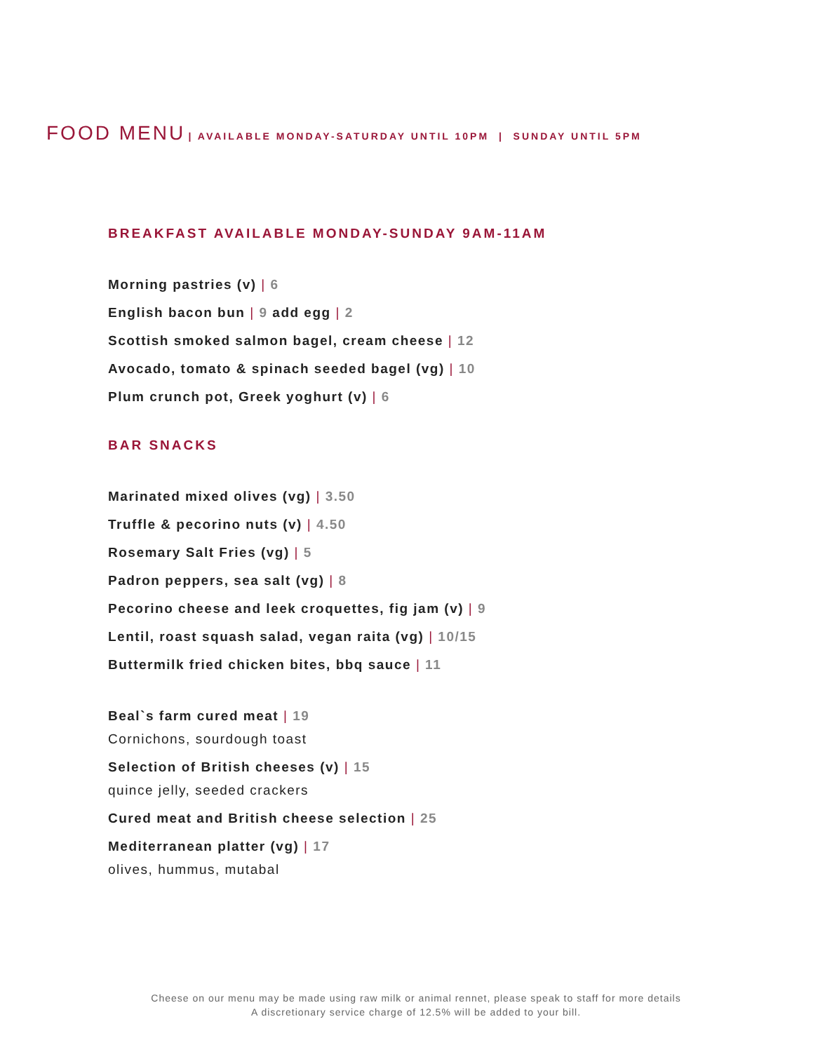FOOD MENU | AVAILABLE MONDAY-SATURDAY UNTIL 10PM | SUNDAY UNTIL 5PM
BREAKFAST AVAILABLE MONDAY-SUNDAY 9AM-11AM
Morning pastries (v) | 6
English bacon bun | 9 add egg | 2
Scottish smoked salmon bagel, cream cheese | 12
Avocado, tomato & spinach seeded bagel (vg) | 10
Plum crunch pot, Greek yoghurt (v) | 6
BAR SNACKS
Marinated mixed olives (vg) | 3.50
Truffle & pecorino nuts (v) | 4.50
Rosemary Salt Fries (vg) | 5
Padron peppers, sea salt (vg) | 8
Pecorino cheese and leek croquettes, fig jam (v) | 9
Lentil, roast squash salad, vegan raita (vg) | 10/15
Buttermilk fried chicken bites, bbq sauce | 11
Beal`s farm cured meat | 19
Cornichons, sourdough toast
Selection of British cheeses (v) | 15
quince jelly, seeded crackers
Cured meat and British cheese selection | 25
Mediterranean platter (vg) | 17
olives, hummus, mutabal
Cheese on our menu may be made using raw milk or animal rennet, please speak to staff for more details
A discretionary service charge of 12.5% will be added to your bill.